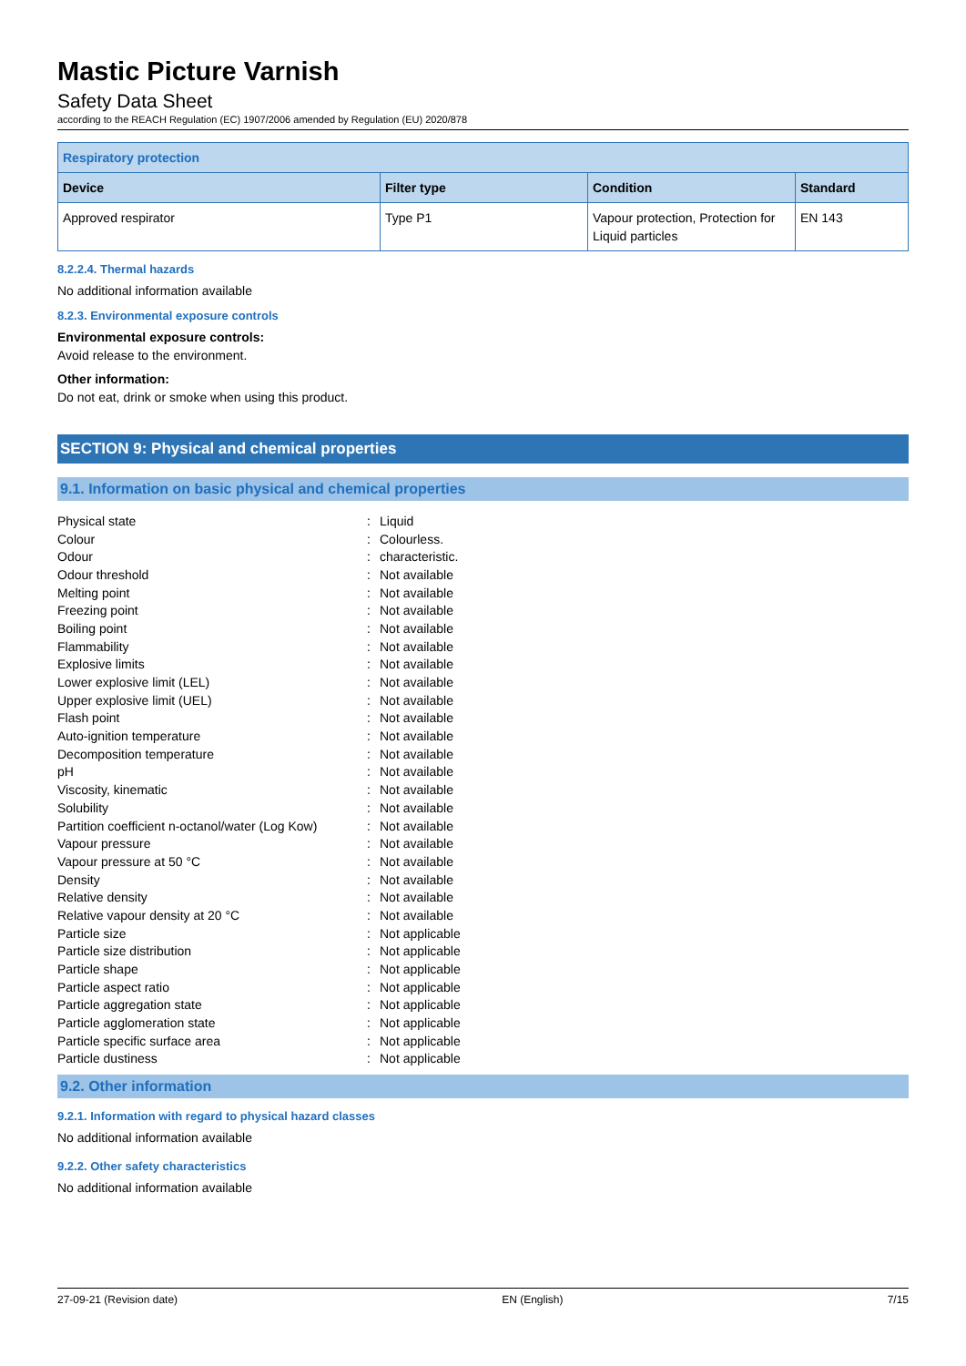Mastic Picture Varnish
Safety Data Sheet
according to the REACH Regulation (EC) 1907/2006 amended by Regulation (EU) 2020/878
| Respiratory protection | | | |
| --- | --- | --- | --- |
| Device | Filter type | Condition | Standard |
| Approved respirator | Type P1 | Vapour protection, Protection for Liquid particles | EN 143 |
8.2.2.4. Thermal hazards
No additional information available
8.2.3. Environmental exposure controls
Environmental exposure controls:
Avoid release to the environment.
Other information:
Do not eat, drink or smoke when using this product.
SECTION 9: Physical and chemical properties
9.1. Information on basic physical and chemical properties
| Physical state | : | Liquid |
| Colour | : | Colourless. |
| Odour | : | characteristic. |
| Odour threshold | : | Not available |
| Melting point | : | Not available |
| Freezing point | : | Not available |
| Boiling point | : | Not available |
| Flammability | : | Not available |
| Explosive limits | : | Not available |
| Lower explosive limit (LEL) | : | Not available |
| Upper explosive limit (UEL) | : | Not available |
| Flash point | : | Not available |
| Auto-ignition temperature | : | Not available |
| Decomposition temperature | : | Not available |
| pH | : | Not available |
| Viscosity, kinematic | : | Not available |
| Solubility | : | Not available |
| Partition coefficient n-octanol/water (Log Kow) | : | Not available |
| Vapour pressure | : | Not available |
| Vapour pressure at 50 °C | : | Not available |
| Density | : | Not available |
| Relative density | : | Not available |
| Relative vapour density at 20 °C | : | Not available |
| Particle size | : | Not applicable |
| Particle size distribution | : | Not applicable |
| Particle shape | : | Not applicable |
| Particle aspect ratio | : | Not applicable |
| Particle aggregation state | : | Not applicable |
| Particle agglomeration state | : | Not applicable |
| Particle specific surface area | : | Not applicable |
| Particle dustiness | : | Not applicable |
9.2. Other information
9.2.1. Information with regard to physical hazard classes
No additional information available
9.2.2. Other safety characteristics
No additional information available
27-09-21 (Revision date) EN (English) 7/15